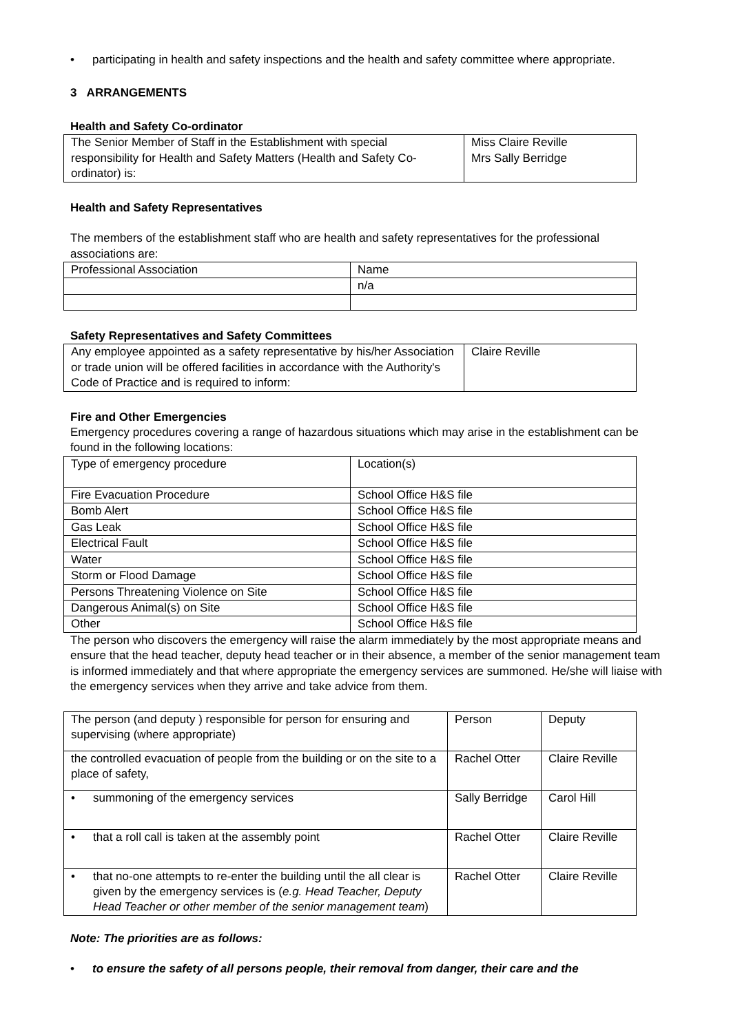• participating in health and safety inspections and the health and safety committee where appropriate.
3 ARRANGEMENTS
Health and Safety Co-ordinator
| The Senior Member of Staff in the Establishment with special responsibility for Health and Safety Matters (Health and Safety Co-ordinator) is: | Miss Claire Reville Mrs Sally Berridge |
Health and Safety Representatives
The members of the establishment staff who are health and safety representatives for the professional associations are:
| Professional Association | Name |
| | n/a |
Safety Representatives and Safety Committees
| Any employee appointed as a safety representative by his/her Association or trade union will be offered facilities in accordance with the Authority's Code of Practice and is required to inform: | Claire Reville |
Fire and Other Emergencies
Emergency procedures covering a range of hazardous situations which may arise in the establishment can be found in the following locations:
| Type of emergency procedure | Location(s) |
| Fire Evacuation Procedure | School Office H&S file |
| Bomb Alert | School Office H&S file |
| Gas Leak | School Office H&S file |
| Electrical Fault | School Office H&S file |
| Water | School Office H&S file |
| Storm or Flood Damage | School Office H&S file |
| Persons Threatening Violence on Site | School Office H&S file |
| Dangerous Animal(s) on Site | School Office H&S file |
| Other | School Office H&S file |
The person who discovers the emergency will raise the alarm immediately by the most appropriate means and ensure that the head teacher, deputy head teacher or in their absence, a member of the senior management team is informed immediately and that where appropriate the emergency services are summoned. He/she will liaise with the emergency services when they arrive and take advice from them.
| The person (and deputy ) responsible for person for ensuring and supervising (where appropriate) | Person | Deputy |
| the controlled evacuation of people from the building or on the site to a place of safety, | Rachel Otter | Claire Reville |
| • summoning of the emergency services | Sally Berridge | Carol Hill |
| • that a roll call is taken at the assembly point | Rachel Otter | Claire Reville |
| • that no-one attempts to re-enter the building until the all clear is given by the emergency services is ( e.g. Head Teacher, Deputy Head Teacher or other member of the senior management team ) | Rachel Otter | Claire Reville |
Note: The priorities are as follows:
• to ensure the safety of all persons people, their removal from danger, their care and the